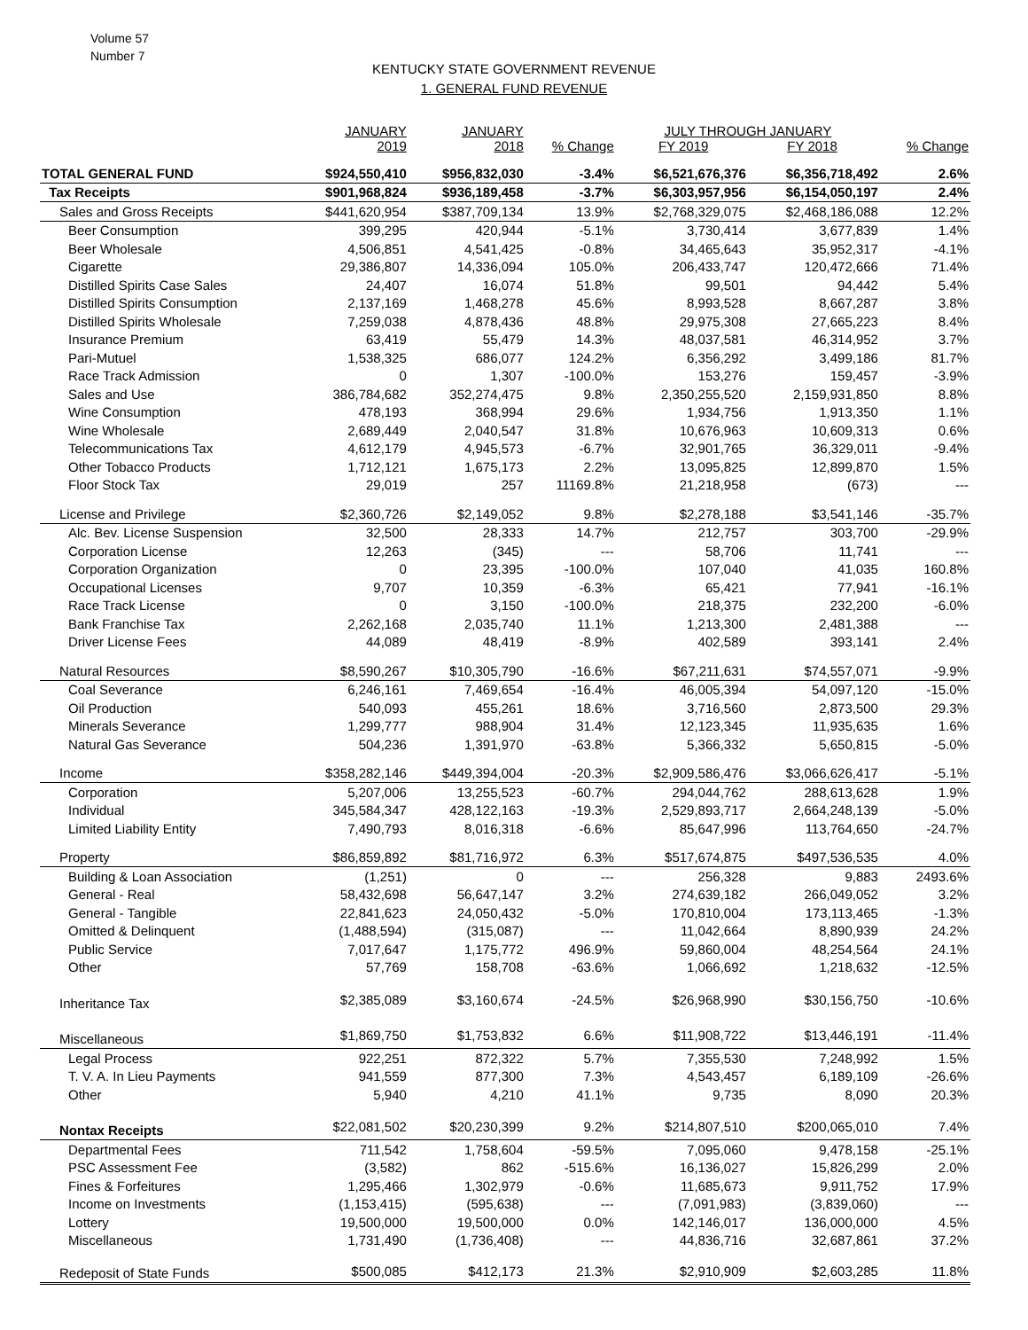Volume 57
Number 7
KENTUCKY STATE GOVERNMENT REVENUE
1. GENERAL FUND REVENUE
| | JANUARY 2019 | JANUARY 2018 | % Change | JULY THROUGH JANUARY FY 2019 FY 2018 | | % Change |
| --- | --- | --- | --- | --- | --- | --- |
| TOTAL GENERAL FUND | $924,550,410 | $956,832,030 | -3.4% | $6,521,676,376 | $6,356,718,492 | 2.6% |
| Tax Receipts | $901,968,824 | $936,189,458 | -3.7% | $6,303,957,956 | $6,154,050,197 | 2.4% |
| Sales and Gross Receipts | $441,620,954 | $387,709,134 | 13.9% | $2,768,329,075 | $2,468,186,088 | 12.2% |
| Beer Consumption | 399,295 | 420,944 | -5.1% | 3,730,414 | 3,677,839 | 1.4% |
| Beer Wholesale | 4,506,851 | 4,541,425 | -0.8% | 34,465,643 | 35,952,317 | -4.1% |
| Cigarette | 29,386,807 | 14,336,094 | 105.0% | 206,433,747 | 120,472,666 | 71.4% |
| Distilled Spirits Case Sales | 24,407 | 16,074 | 51.8% | 99,501 | 94,442 | 5.4% |
| Distilled Spirits Consumption | 2,137,169 | 1,468,278 | 45.6% | 8,993,528 | 8,667,287 | 3.8% |
| Distilled Spirits Wholesale | 7,259,038 | 4,878,436 | 48.8% | 29,975,308 | 27,665,223 | 8.4% |
| Insurance Premium | 63,419 | 55,479 | 14.3% | 48,037,581 | 46,314,952 | 3.7% |
| Pari-Mutuel | 1,538,325 | 686,077 | 124.2% | 6,356,292 | 3,499,186 | 81.7% |
| Race Track Admission | 0 | 1,307 | -100.0% | 153,276 | 159,457 | -3.9% |
| Sales and Use | 386,784,682 | 352,274,475 | 9.8% | 2,350,255,520 | 2,159,931,850 | 8.8% |
| Wine Consumption | 478,193 | 368,994 | 29.6% | 1,934,756 | 1,913,350 | 1.1% |
| Wine Wholesale | 2,689,449 | 2,040,547 | 31.8% | 10,676,963 | 10,609,313 | 0.6% |
| Telecommunications Tax | 4,612,179 | 4,945,573 | -6.7% | 32,901,765 | 36,329,011 | -9.4% |
| Other Tobacco Products | 1,712,121 | 1,675,173 | 2.2% | 13,095,825 | 12,899,870 | 1.5% |
| Floor Stock Tax | 29,019 | 257 | 11169.8% | 21,218,958 | (673) | --- |
| License and Privilege | $2,360,726 | $2,149,052 | 9.8% | $2,278,188 | $3,541,146 | -35.7% |
| Alc. Bev. License Suspension | 32,500 | 28,333 | 14.7% | 212,757 | 303,700 | -29.9% |
| Corporation License | 12,263 | (345) | --- | 58,706 | 11,741 | --- |
| Corporation Organization | 0 | 23,395 | -100.0% | 107,040 | 41,035 | 160.8% |
| Occupational Licenses | 9,707 | 10,359 | -6.3% | 65,421 | 77,941 | -16.1% |
| Race Track License | 0 | 3,150 | -100.0% | 218,375 | 232,200 | -6.0% |
| Bank Franchise Tax | 2,262,168 | 2,035,740 | 11.1% | 1,213,300 | 2,481,388 | --- |
| Driver License Fees | 44,089 | 48,419 | -8.9% | 402,589 | 393,141 | 2.4% |
| Natural Resources | $8,590,267 | $10,305,790 | -16.6% | $67,211,631 | $74,557,071 | -9.9% |
| Coal Severance | 6,246,161 | 7,469,654 | -16.4% | 46,005,394 | 54,097,120 | -15.0% |
| Oil Production | 540,093 | 455,261 | 18.6% | 3,716,560 | 2,873,500 | 29.3% |
| Minerals Severance | 1,299,777 | 988,904 | 31.4% | 12,123,345 | 11,935,635 | 1.6% |
| Natural Gas Severance | 504,236 | 1,391,970 | -63.8% | 5,366,332 | 5,650,815 | -5.0% |
| Income | $358,282,146 | $449,394,004 | -20.3% | $2,909,586,476 | $3,066,626,417 | -5.1% |
| Corporation | 5,207,006 | 13,255,523 | -60.7% | 294,044,762 | 288,613,628 | 1.9% |
| Individual | 345,584,347 | 428,122,163 | -19.3% | 2,529,893,717 | 2,664,248,139 | -5.0% |
| Limited Liability Entity | 7,490,793 | 8,016,318 | -6.6% | 85,647,996 | 113,764,650 | -24.7% |
| Property | $86,859,892 | $81,716,972 | 6.3% | $517,674,875 | $497,536,535 | 4.0% |
| Building & Loan Association | (1,251) | 0 | --- | 256,328 | 9,883 | 2493.6% |
| General - Real | 58,432,698 | 56,647,147 | 3.2% | 274,639,182 | 266,049,052 | 3.2% |
| General - Tangible | 22,841,623 | 24,050,432 | -5.0% | 170,810,004 | 173,113,465 | -1.3% |
| Omitted & Delinquent | (1,488,594) | (315,087) | --- | 11,042,664 | 8,890,939 | 24.2% |
| Public Service | 7,017,647 | 1,175,772 | 496.9% | 59,860,004 | 48,254,564 | 24.1% |
| Other | 57,769 | 158,708 | -63.6% | 1,066,692 | 1,218,632 | -12.5% |
| Inheritance Tax | $2,385,089 | $3,160,674 | -24.5% | $26,968,990 | $30,156,750 | -10.6% |
| Miscellaneous | $1,869,750 | $1,753,832 | 6.6% | $11,908,722 | $13,446,191 | -11.4% |
| Legal Process | 922,251 | 872,322 | 5.7% | 7,355,530 | 7,248,992 | 1.5% |
| T. V. A. In Lieu Payments | 941,559 | 877,300 | 7.3% | 4,543,457 | 6,189,109 | -26.6% |
| Other | 5,940 | 4,210 | 41.1% | 9,735 | 8,090 | 20.3% |
| Nontax Receipts | $22,081,502 | $20,230,399 | 9.2% | $214,807,510 | $200,065,010 | 7.4% |
| Departmental Fees | 711,542 | 1,758,604 | -59.5% | 7,095,060 | 9,478,158 | -25.1% |
| PSC Assessment Fee | (3,582) | 862 | -515.6% | 16,136,027 | 15,826,299 | 2.0% |
| Fines & Forfeitures | 1,295,466 | 1,302,979 | -0.6% | 11,685,673 | 9,911,752 | 17.9% |
| Income on Investments | (1,153,415) | (595,638) | --- | (7,091,983) | (3,839,060) | --- |
| Lottery | 19,500,000 | 19,500,000 | 0.0% | 142,146,017 | 136,000,000 | 4.5% |
| Miscellaneous | 1,731,490 | (1,736,408) | --- | 44,836,716 | 32,687,861 | 37.2% |
| Redeposit of State Funds | $500,085 | $412,173 | 21.3% | $2,910,909 | $2,603,285 | 11.8% |